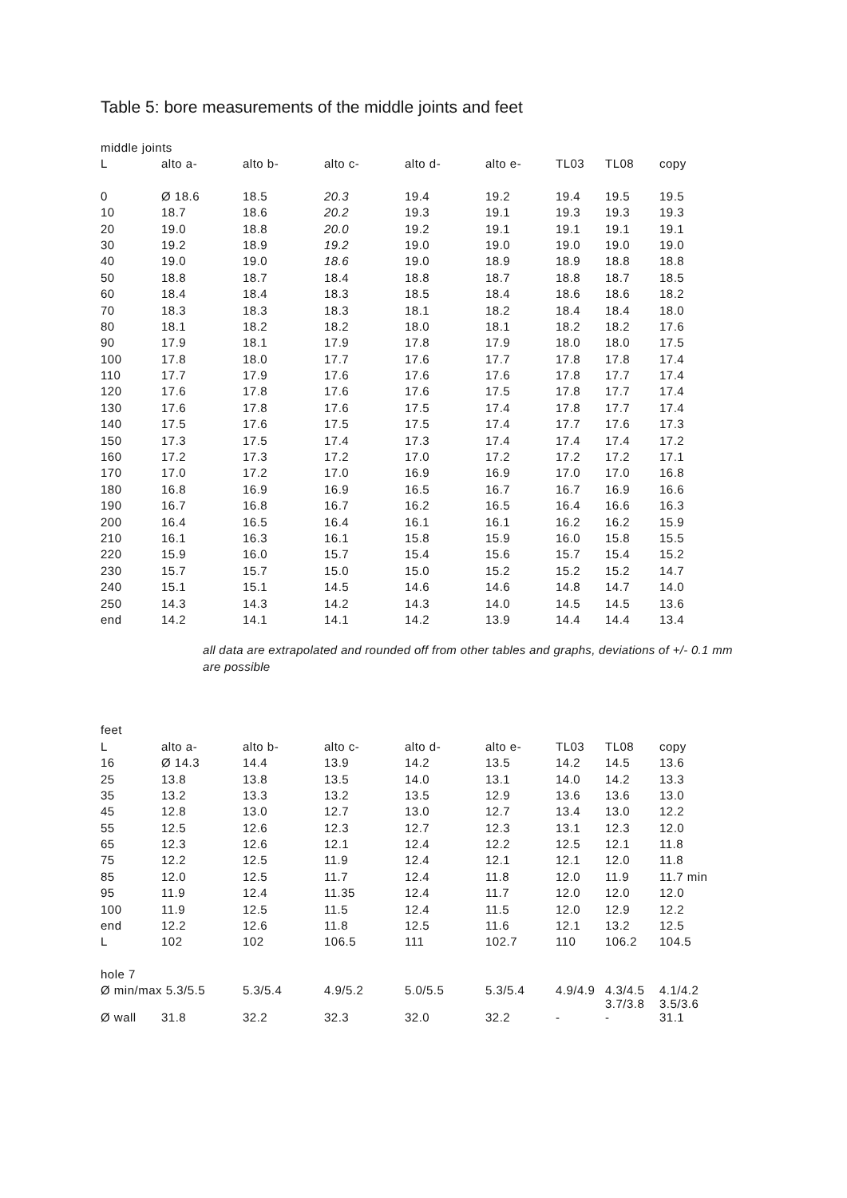Table 5: bore measurements of the middle joints and feet
| middle joints | | | | | | | | |
| L | alto a- | alto b- | alto c- | alto d- | alto e- | TL03 | TL08 | copy |
| 0 | Ø 18.6 | 18.5 | 20.3 | 19.4 | 19.2 | 19.4 | 19.5 | 19.5 |
| 10 | 18.7 | 18.6 | 20.2 | 19.3 | 19.1 | 19.3 | 19.3 | 19.3 |
| 20 | 19.0 | 18.8 | 20.0 | 19.2 | 19.1 | 19.1 | 19.1 | 19.1 |
| 30 | 19.2 | 18.9 | 19.2 | 19.0 | 19.0 | 19.0 | 19.0 | 19.0 |
| 40 | 19.0 | 19.0 | 18.6 | 19.0 | 18.9 | 18.9 | 18.8 | 18.8 |
| 50 | 18.8 | 18.7 | 18.4 | 18.8 | 18.7 | 18.8 | 18.7 | 18.5 |
| 60 | 18.4 | 18.4 | 18.3 | 18.5 | 18.4 | 18.6 | 18.6 | 18.2 |
| 70 | 18.3 | 18.3 | 18.3 | 18.1 | 18.2 | 18.4 | 18.4 | 18.0 |
| 80 | 18.1 | 18.2 | 18.2 | 18.0 | 18.1 | 18.2 | 18.2 | 17.6 |
| 90 | 17.9 | 18.1 | 17.9 | 17.8 | 17.9 | 18.0 | 18.0 | 17.5 |
| 100 | 17.8 | 18.0 | 17.7 | 17.6 | 17.7 | 17.8 | 17.8 | 17.4 |
| 110 | 17.7 | 17.9 | 17.6 | 17.6 | 17.6 | 17.8 | 17.7 | 17.4 |
| 120 | 17.6 | 17.8 | 17.6 | 17.6 | 17.5 | 17.8 | 17.7 | 17.4 |
| 130 | 17.6 | 17.8 | 17.6 | 17.5 | 17.4 | 17.8 | 17.7 | 17.4 |
| 140 | 17.5 | 17.6 | 17.5 | 17.5 | 17.4 | 17.7 | 17.6 | 17.3 |
| 150 | 17.3 | 17.5 | 17.4 | 17.3 | 17.4 | 17.4 | 17.4 | 17.2 |
| 160 | 17.2 | 17.3 | 17.2 | 17.0 | 17.2 | 17.2 | 17.2 | 17.1 |
| 170 | 17.0 | 17.2 | 17.0 | 16.9 | 16.9 | 17.0 | 17.0 | 16.8 |
| 180 | 16.8 | 16.9 | 16.9 | 16.5 | 16.7 | 16.7 | 16.9 | 16.6 |
| 190 | 16.7 | 16.8 | 16.7 | 16.2 | 16.5 | 16.4 | 16.6 | 16.3 |
| 200 | 16.4 | 16.5 | 16.4 | 16.1 | 16.1 | 16.2 | 16.2 | 15.9 |
| 210 | 16.1 | 16.3 | 16.1 | 15.8 | 15.9 | 16.0 | 15.8 | 15.5 |
| 220 | 15.9 | 16.0 | 15.7 | 15.4 | 15.6 | 15.7 | 15.4 | 15.2 |
| 230 | 15.7 | 15.7 | 15.0 | 15.0 | 15.2 | 15.2 | 15.2 | 14.7 |
| 240 | 15.1 | 15.1 | 14.5 | 14.6 | 14.6 | 14.8 | 14.7 | 14.0 |
| 250 | 14.3 | 14.3 | 14.2 | 14.3 | 14.0 | 14.5 | 14.5 | 13.6 |
| end | 14.2 | 14.1 | 14.1 | 14.2 | 13.9 | 14.4 | 14.4 | 13.4 |
all data are extrapolated and rounded off from other tables and graphs, deviations of +/- 0.1 mm are possible
| feet | | | | | | | | |
| L | alto a- | alto b- | alto c- | alto d- | alto e- | TL03 | TL08 | copy |
| 16 | Ø 14.3 | 14.4 | 13.9 | 14.2 | 13.5 | 14.2 | 14.5 | 13.6 |
| 25 | 13.8 | 13.8 | 13.5 | 14.0 | 13.1 | 14.0 | 14.2 | 13.3 |
| 35 | 13.2 | 13.3 | 13.2 | 13.5 | 12.9 | 13.6 | 13.6 | 13.0 |
| 45 | 12.8 | 13.0 | 12.7 | 13.0 | 12.7 | 13.4 | 13.0 | 12.2 |
| 55 | 12.5 | 12.6 | 12.3 | 12.7 | 12.3 | 13.1 | 12.3 | 12.0 |
| 65 | 12.3 | 12.6 | 12.1 | 12.4 | 12.2 | 12.5 | 12.1 | 11.8 |
| 75 | 12.2 | 12.5 | 11.9 | 12.4 | 12.1 | 12.1 | 12.0 | 11.8 |
| 85 | 12.0 | 12.5 | 11.7 | 12.4 | 11.8 | 12.0 | 11.9 | 11.7 min |
| 95 | 11.9 | 12.4 | 11.35 | 12.4 | 11.7 | 12.0 | 12.0 | 12.0 |
| 100 | 11.9 | 12.5 | 11.5 | 12.4 | 11.5 | 12.0 | 12.9 | 12.2 |
| end | 12.2 | 12.6 | 11.8 | 12.5 | 11.6 | 12.1 | 13.2 | 12.5 |
| L | 102 | 102 | 106.5 | 111 | 102.7 | 110 | 106.2 | 104.5 |
| hole 7 | | | | | | | | |
| Ø min/max 5.3/5.5 | | 5.3/5.4 | 4.9/5.2 | 5.0/5.5 | 5.3/5.4 | 4.9/4.9 | 4.3/4.5 3.7/3.8 | 4.1/4.2 3.5/3.6 |
| Ø wall | 31.8 | 32.2 | 32.3 | 32.0 | 32.2 | - | - | 31.1 |